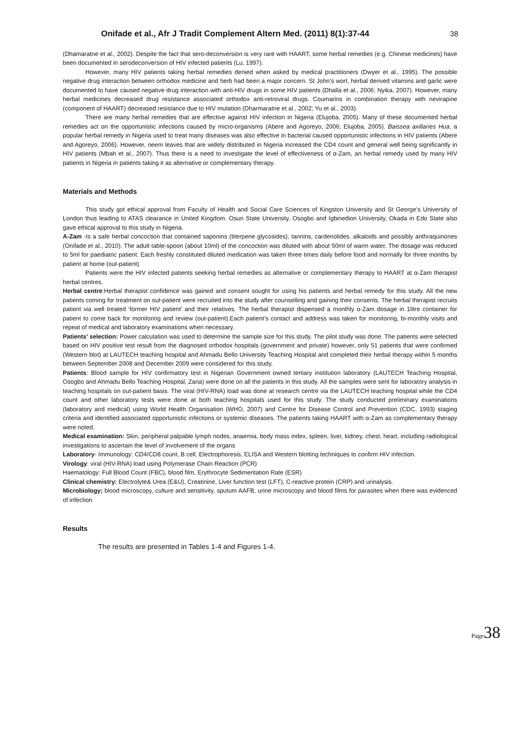Onifade et al., Afr J Tradit Complement Altern Med. (2011) 8(1):37-44
38
(Dhamaratne et al., 2002). Despite the fact that sero-deconversion is very rare with HAART, some herbal remedies (e.g. Chinese medicines) have been documented in serodeconversion of HIV infected patients (Lu, 1997).
However, many HIV patients taking herbal remedies denied when asked by medical practitioners (Dwyer et al., 1995). The possible negative drug interaction between orthodox medicine and herb had been a major concern. St John’s wort, herbal derived vitamins and garlic were documented to have caused negative drug interaction with anti-HIV drugs in some HIV patients (Dhalla et al., 2006; Nyika, 2007). However, many herbal medicines decreased drug resistance associated orthodox anti-retroviral drugs. Coumarins in combination therapy with nevirapine (component of HAART) decreased resistance due to HIV mutation (Dharmaratne et al., 2002; Yu et al., 2003).
There are many herbal remedies that are effective against HIV infection in Nigeria (Elujoba, 2005). Many of these documented herbal remedies act on the opportunistic infections caused by micro-organisms (Abere and Agoreyo, 2006; Elujoba, 2005). Baissea axillaries Hua, a popular herbal remedy in Nigeria used to treat many diseases was also effective in bacterial caused opportunistic infections in HIV patients (Abere and Agoreyo, 2006). However, neem leaves that are widely distributed in Nigeria increased the CD4 count and general well being significantly in HIV patients (Mbah et al., 2007). Thus there is a need to investigate the level of effectiveness of α-Zam, an herbal remedy used by many HIV patients in Nigeria in patients taking it as alternative or complementary therapy.
Materials and Methods
This study got ethical approval from Faculty of Health and Social Care Sciences of Kingston University and St George’s University of London thus leading to ATAS clearance in United Kingdom. Osun State University, Osogbo and Igbinedion University, Okada in Edo State also gave ethical approval to this study in Nigeria.
A-Zam -Is a safe herbal concoction that contained saponins (titerpene glycosides), tannins, cardenolides, alkaloids and possibly anthraquinones (Onifade et al., 2010). The adult table-spoon (about 10ml) of the concoction was diluted with about 50ml of warm water. The dosage was reduced to 5ml for paediatric patient. Each freshly constituted diluted medication was taken three times daily before food and normally for three months by patient at home (out-patient)
Patients were the HIV infected patients seeking herbal remedies as alternative or complementary therapy to HAART at α-Zam therapist herbal centres.
Herbal centre:Herbal therapist confidence was gained and consent sought for using his patients and herbal remedy for this study. All the new patients coming for treatment on out-patient were recruited into the study after counselling and gaining their consents. The herbal therapist recruits patient via well treated ‘former HIV patient’ and their relatives. The herbal therapist dispensed a monthly α-Zam dosage in 1litre container for patient to come back for monitoring and review (out-patient).Each patient’s contact and address was taken for monitoring, bi-monthly visits and repeat of medical and laboratory examinations when necessary.
Patients’ selection: Power calculation was used to determine the sample size for this study. The pilot study was done. The patients were selected based on HIV positive test result from the diagnosed orthodox hospitals (government and private) however, only 51 patients that were confirmed (Western blot) at LAUTECH teaching hospital and Ahmadu Bello University Teaching Hospital and completed their herbal therapy within 5 months between September 2008 and December 2009 were considered for this study.
Patients: Blood sample for HIV confirmatory test in Nigerian Government owned tertiary institution laboratory (LAUTECH Teaching Hospital, Osogbo and Ahmadu Bello Teaching Hospital, Zaria) were done on all the patients in this study. All the samples were sent for laboratory analysis in teaching hospitals on out-patient basis. The viral (HIV-RNA) load was done at research centre via the LAUTECH teaching hospital while the CD4 count and other laboratory tests were done at both teaching hospitals used for this study. The study conducted preliminary examinations (laboratory and medical) using World Health Organisation (WHO, 2007) and Centre for Disease Control and Prevention (CDC, 1993) staging criteria and identified associated opportunistic infections or systemic diseases. The patients taking HAART with α-Zam as complementary therapy were noted.
Medical examination: Skin, peripheral palpable lymph nodes, anaemia, body mass index, spleen, liver, kidney, chest, heart, including radiological investigations to ascertain the level of involvement of the organs
Laboratory- Immunology: CD4/CD8 count, B cell, Electrophoresis, ELISA and Western blotting techniques to confirm HIV infection.
Virology: viral (HIV-RNA) load using Polymerase Chain Reaction (PCR)
Haematology: Full Blood Count (FBC), blood film, Erythrocyte Sedimentation Rate (ESR)
Clinical chemistry: Electrolyte& Urea (E&U), Creatinine, Liver function test (LFT), C-reactive protein (CRP) and urinalysis.
Microbiology; blood microscopy, culture and sensitivity, sputum AAFB, urine microscopy and blood films for parasites when there was evidenced of infection
Results
The results are presented in Tables 1-4 and Figures 1-4.
Page 38